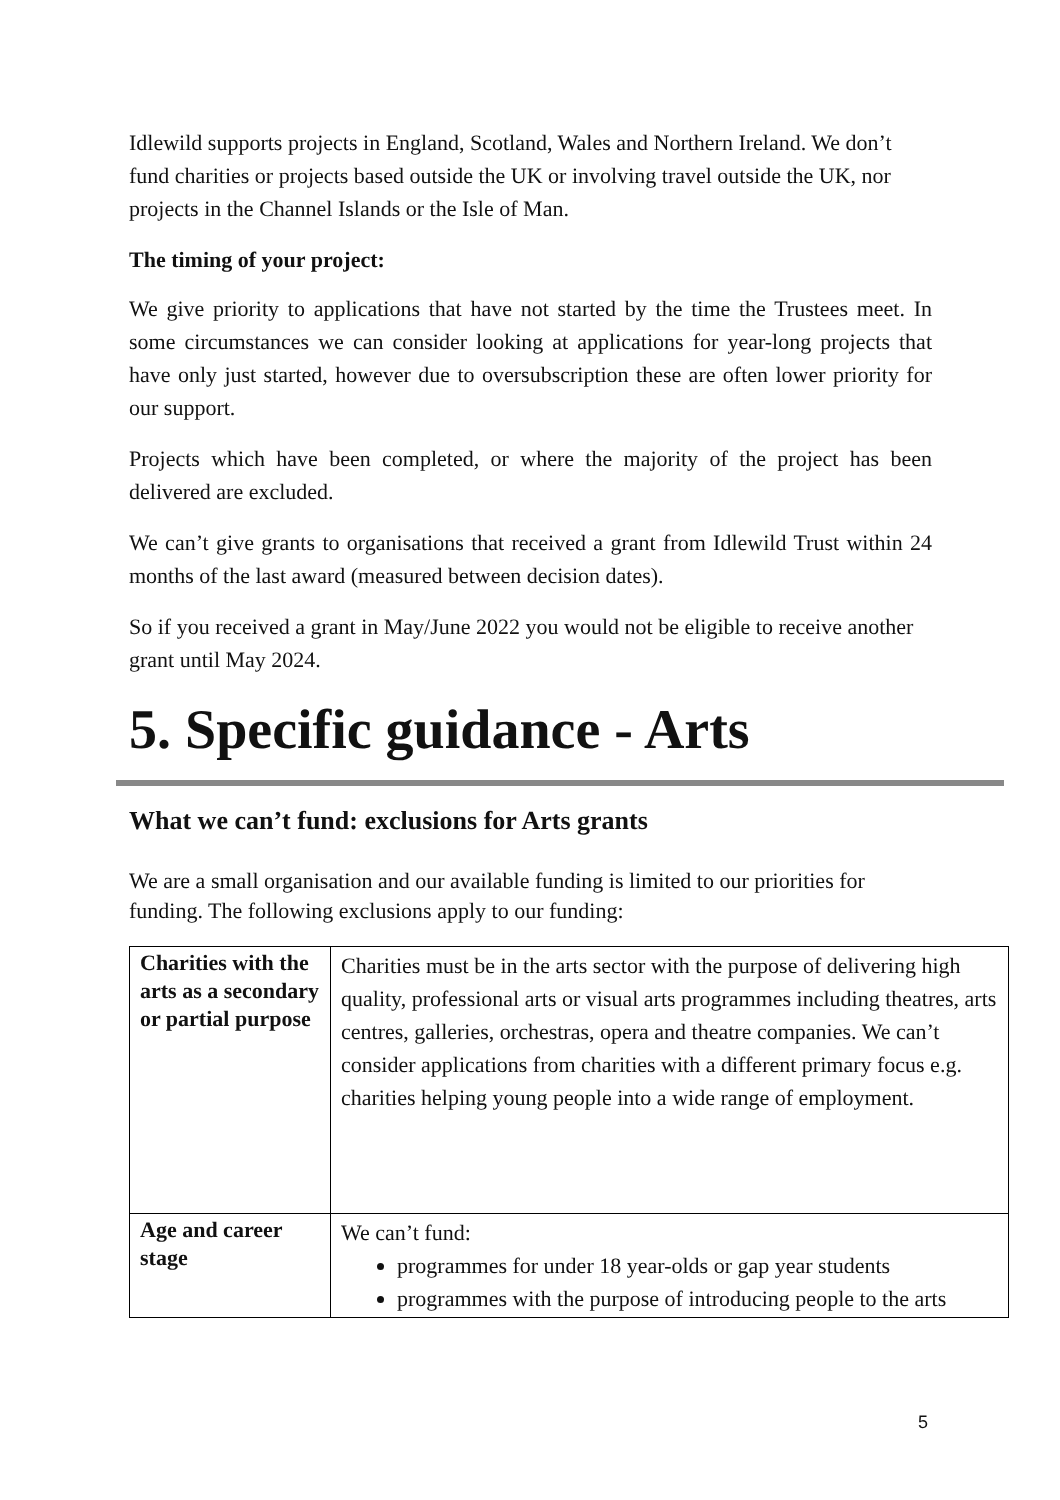Idlewild supports projects in England, Scotland, Wales and Northern Ireland. We don’t fund charities or projects based outside the UK or involving travel outside the UK, nor projects in the Channel Islands or the Isle of Man.
The timing of your project:
We give priority to applications that have not started by the time the Trustees meet. In some circumstances we can consider looking at applications for year-long projects that have only just started, however due to oversubscription these are often lower priority for our support.
Projects which have been completed, or where the majority of the project has been delivered are excluded.
We can’t give grants to organisations that received a grant from Idlewild Trust within 24 months of the last award (measured between decision dates).
So if you received a grant in May/June 2022 you would not be eligible to receive another grant until May 2024.
5. Specific guidance - Arts
What we can’t fund: exclusions for Arts grants
We are a small organisation and our available funding is limited to our priorities for funding. The following exclusions apply to our funding:
| Charities with the arts as a secondary or partial purpose | Charities must be in the arts sector with the purpose of delivering high quality, professional arts or visual arts programmes including theatres, arts centres, galleries, orchestras, opera and theatre companies. We can’t consider applications from charities with a different primary focus e.g. charities helping young people into a wide range of employment. |
| Age and career stage | We can’t fund: programmes for under 18 year-olds or gap year students programmes with the purpose of introducing people to the arts |
5